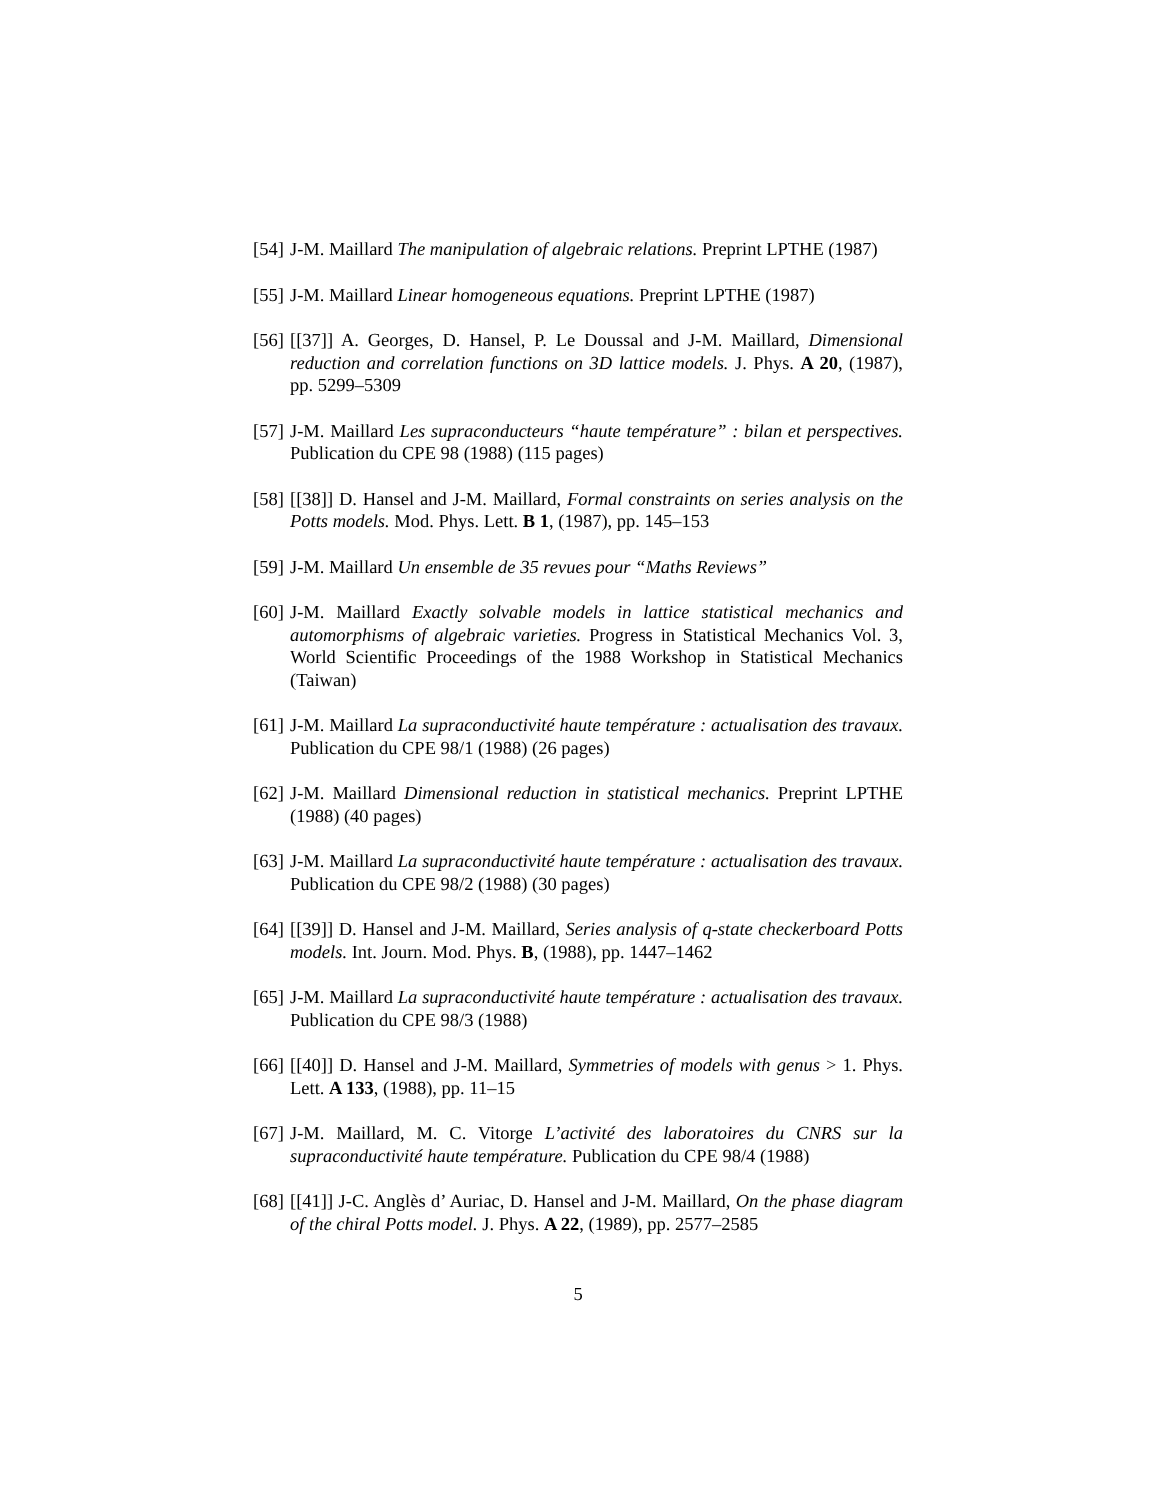[54] J-M. Maillard The manipulation of algebraic relations. Preprint LPTHE (1987)
[55] J-M. Maillard Linear homogeneous equations. Preprint LPTHE (1987)
[56] [[37]] A. Georges, D. Hansel, P. Le Doussal and J-M. Maillard, Dimensional reduction and correlation functions on 3D lattice models. J. Phys. A 20, (1987), pp. 5299–5309
[57] J-M. Maillard Les supraconducteurs “haute température” : bilan et perspectives. Publication du CPE 98 (1988) (115 pages)
[58] [[38]] D. Hansel and J-M. Maillard, Formal constraints on series analysis on the Potts models. Mod. Phys. Lett. B 1, (1987), pp. 145–153
[59] J-M. Maillard Un ensemble de 35 revues pour “Maths Reviews”
[60] J-M. Maillard Exactly solvable models in lattice statistical mechanics and automorphisms of algebraic varieties. Progress in Statistical Mechanics Vol. 3, World Scientific Proceedings of the 1988 Workshop in Statistical Mechanics (Taiwan)
[61] J-M. Maillard La supraconductivité haute température : actualisation des travaux. Publication du CPE 98/1 (1988) (26 pages)
[62] J-M. Maillard Dimensional reduction in statistical mechanics. Preprint LPTHE (1988) (40 pages)
[63] J-M. Maillard La supraconductivité haute température : actualisation des travaux. Publication du CPE 98/2 (1988) (30 pages)
[64] [[39]] D. Hansel and J-M. Maillard, Series analysis of q-state checkerboard Potts models. Int. Journ. Mod. Phys. B, (1988), pp. 1447–1462
[65] J-M. Maillard La supraconductivité haute température : actualisation des travaux. Publication du CPE 98/3 (1988)
[66] [[40]] D. Hansel and J-M. Maillard, Symmetries of models with genus > 1. Phys. Lett. A 133, (1988), pp. 11–15
[67] J-M. Maillard, M. C. Vitorge L’activité des laboratoires du CNRS sur la supraconductivité haute température. Publication du CPE 98/4 (1988)
[68] [[41]] J-C. Anglès d’ Auriac, D. Hansel and J-M. Maillard, On the phase diagram of the chiral Potts model. J. Phys. A 22, (1989), pp. 2577–2585
5